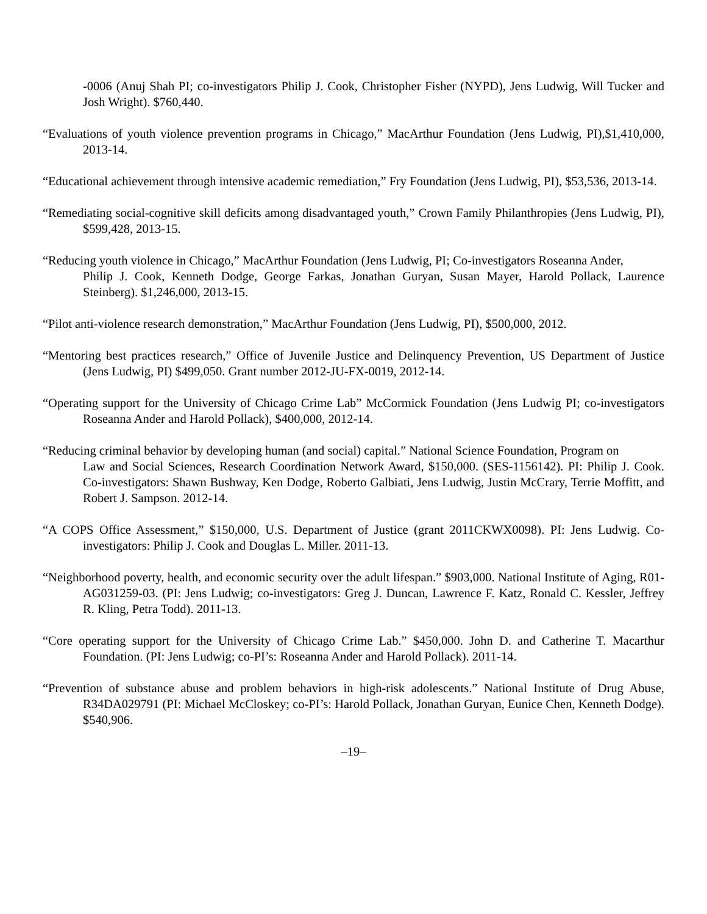-0006 (Anuj Shah PI; co-investigators Philip J. Cook, Christopher Fisher (NYPD), Jens Ludwig, Will Tucker and Josh Wright). $760,440.
“Evaluations of youth violence prevention programs in Chicago,” MacArthur Foundation (Jens Ludwig, PI),$1,410,000, 2013-14.
“Educational achievement through intensive academic remediation,” Fry Foundation (Jens Ludwig, PI), $53,536, 2013-14.
“Remediating social-cognitive skill deficits among disadvantaged youth,” Crown Family Philanthropies (Jens Ludwig, PI), $599,428, 2013-15.
“Reducing youth violence in Chicago,” MacArthur Foundation (Jens Ludwig, PI; Co-investigators Roseanna Ander,
Philip J. Cook, Kenneth Dodge, George Farkas, Jonathan Guryan, Susan Mayer, Harold Pollack, Laurence Steinberg). $1,246,000, 2013-15.
“Pilot anti-violence research demonstration,” MacArthur Foundation (Jens Ludwig, PI), $500,000, 2012.
“Mentoring best practices research,” Office of Juvenile Justice and Delinquency Prevention, US Department of Justice (Jens Ludwig, PI) $499,050. Grant number 2012-JU-FX-0019, 2012-14.
“Operating support for the University of Chicago Crime Lab” McCormick Foundation (Jens Ludwig PI; co-investigators Roseanna Ander and Harold Pollack), $400,000, 2012-14.
“Reducing criminal behavior by developing human (and social) capital.” National Science Foundation, Program on
Law and Social Sciences, Research Coordination Network Award, $150,000. (SES-1156142). PI: Philip J. Cook. Co-investigators: Shawn Bushway, Ken Dodge, Roberto Galbiati, Jens Ludwig, Justin McCrary, Terrie Moffitt, and Robert J. Sampson. 2012-14.
“A COPS Office Assessment,” $150,000, U.S. Department of Justice (grant 2011CKWX0098). PI: Jens Ludwig. Co-investigators: Philip J. Cook and Douglas L. Miller. 2011-13.
“Neighborhood poverty, health, and economic security over the adult lifespan.” $903,000. National Institute of Aging, R01-AG031259-03. (PI: Jens Ludwig; co-investigators: Greg J. Duncan, Lawrence F. Katz, Ronald C. Kessler, Jeffrey R. Kling, Petra Todd). 2011-13.
“Core operating support for the University of Chicago Crime Lab.” $450,000. John D. and Catherine T. Macarthur Foundation. (PI: Jens Ludwig; co-PI’s: Roseanna Ander and Harold Pollack). 2011-14.
“Prevention of substance abuse and problem behaviors in high-risk adolescents.” National Institute of Drug Abuse, R34DA029791 (PI: Michael McCloskey; co-PI’s: Harold Pollack, Jonathan Guryan, Eunice Chen, Kenneth Dodge). $540,906.
–19–